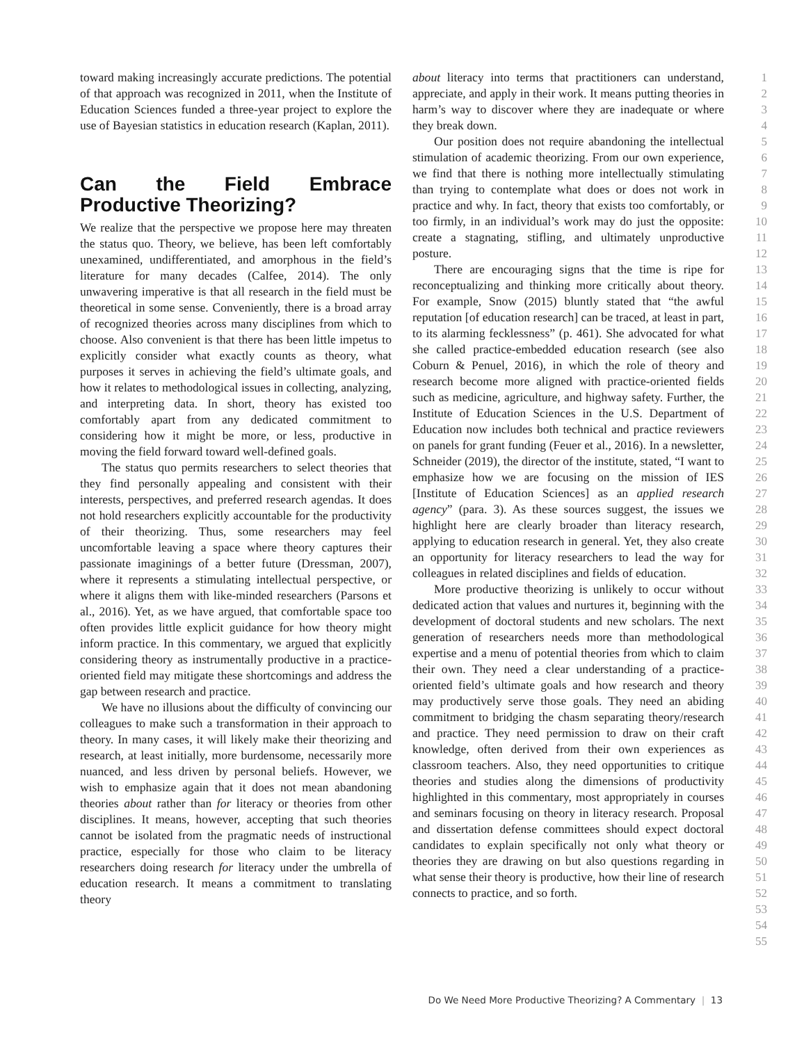toward making increasingly accurate predictions. The potential of that approach was recognized in 2011, when the Institute of Education Sciences funded a three-year project to explore the use of Bayesian statistics in education research (Kaplan, 2011).
Can the Field Embrace Productive Theorizing?
We realize that the perspective we propose here may threaten the status quo. Theory, we believe, has been left comfortably unexamined, undifferentiated, and amorphous in the field’s literature for many decades (Calfee, 2014). The only unwavering imperative is that all research in the field must be theoretical in some sense. Conveniently, there is a broad array of recognized theories across many disciplines from which to choose. Also convenient is that there has been little impetus to explicitly consider what exactly counts as theory, what purposes it serves in achieving the field’s ultimate goals, and how it relates to methodological issues in collecting, analyzing, and interpreting data. In short, theory has existed too comfortably apart from any dedicated commitment to considering how it might be more, or less, productive in moving the field forward toward well-defined goals.
The status quo permits researchers to select theories that they find personally appealing and consistent with their interests, perspectives, and preferred research agendas. It does not hold researchers explicitly accountable for the productivity of their theorizing. Thus, some researchers may feel uncomfortable leaving a space where theory captures their passionate imaginings of a better future (Dressman, 2007), where it represents a stimulating intellectual perspective, or where it aligns them with like-minded researchers (Parsons et al., 2016). Yet, as we have argued, that comfortable space too often provides little explicit guidance for how theory might inform practice. In this commentary, we argued that explicitly considering theory as instrumentally productive in a practice-oriented field may mitigate these shortcomings and address the gap between research and practice.
We have no illusions about the difficulty of convincing our colleagues to make such a transformation in their approach to theory. In many cases, it will likely make their theorizing and research, at least initially, more burdensome, necessarily more nuanced, and less driven by personal beliefs. However, we wish to emphasize again that it does not mean abandoning theories about rather than for literacy or theories from other disciplines. It means, however, accepting that such theories cannot be isolated from the pragmatic needs of instructional practice, especially for those who claim to be literacy researchers doing research for literacy under the umbrella of education research. It means a commitment to translating theory
about literacy into terms that practitioners can understand, appreciate, and apply in their work. It means putting theories in harm’s way to discover where they are inadequate or where they break down.
Our position does not require abandoning the intellectual stimulation of academic theorizing. From our own experience, we find that there is nothing more intellectually stimulating than trying to contemplate what does or does not work in practice and why. In fact, theory that exists too comfortably, or too firmly, in an individual’s work may do just the opposite: create a stagnating, stifling, and ultimately unproductive posture.
There are encouraging signs that the time is ripe for reconceptualizing and thinking more critically about theory. For example, Snow (2015) bluntly stated that “the awful reputation [of education research] can be traced, at least in part, to its alarming fecklessness” (p. 461). She advocated for what she called practice-embedded education research (see also Coburn & Penuel, 2016), in which the role of theory and research become more aligned with practice-oriented fields such as medicine, agriculture, and highway safety. Further, the Institute of Education Sciences in the U.S. Department of Education now includes both technical and practice reviewers on panels for grant funding (Feuer et al., 2016). In a newsletter, Schneider (2019), the director of the institute, stated, “I want to emphasize how we are focusing on the mission of IES [Institute of Education Sciences] as an applied research agency” (para. 3). As these sources suggest, the issues we highlight here are clearly broader than literacy research, applying to education research in general. Yet, they also create an opportunity for literacy researchers to lead the way for colleagues in related disciplines and fields of education.
More productive theorizing is unlikely to occur without dedicated action that values and nurtures it, beginning with the development of doctoral students and new scholars. The next generation of researchers needs more than methodological expertise and a menu of potential theories from which to claim their own. They need a clear understanding of a practice-oriented field’s ultimate goals and how research and theory may productively serve those goals. They need an abiding commitment to bridging the chasm separating theory/research and practice. They need permission to draw on their craft knowledge, often derived from their own experiences as classroom teachers. Also, they need opportunities to critique theories and studies along the dimensions of productivity highlighted in this commentary, most appropriately in courses and seminars focusing on theory in literacy research. Proposal and dissertation defense committees should expect doctoral candidates to explain specifically not only what theory or theories they are drawing on but also questions regarding in what sense their theory is productive, how their line of research connects to practice, and so forth.
1
2
3
4
5
6
7
8
9
10
11
12
13
14
15
16
17
18
19
20
21
22
23
24
25
26
27
28
29
30
31
32
33
34
35
36
37
38
39
40
41
42
43
44
45
46
47
48
49
50
51
52
53
54
55
Do We Need More Productive Theorizing? A Commentary | 13